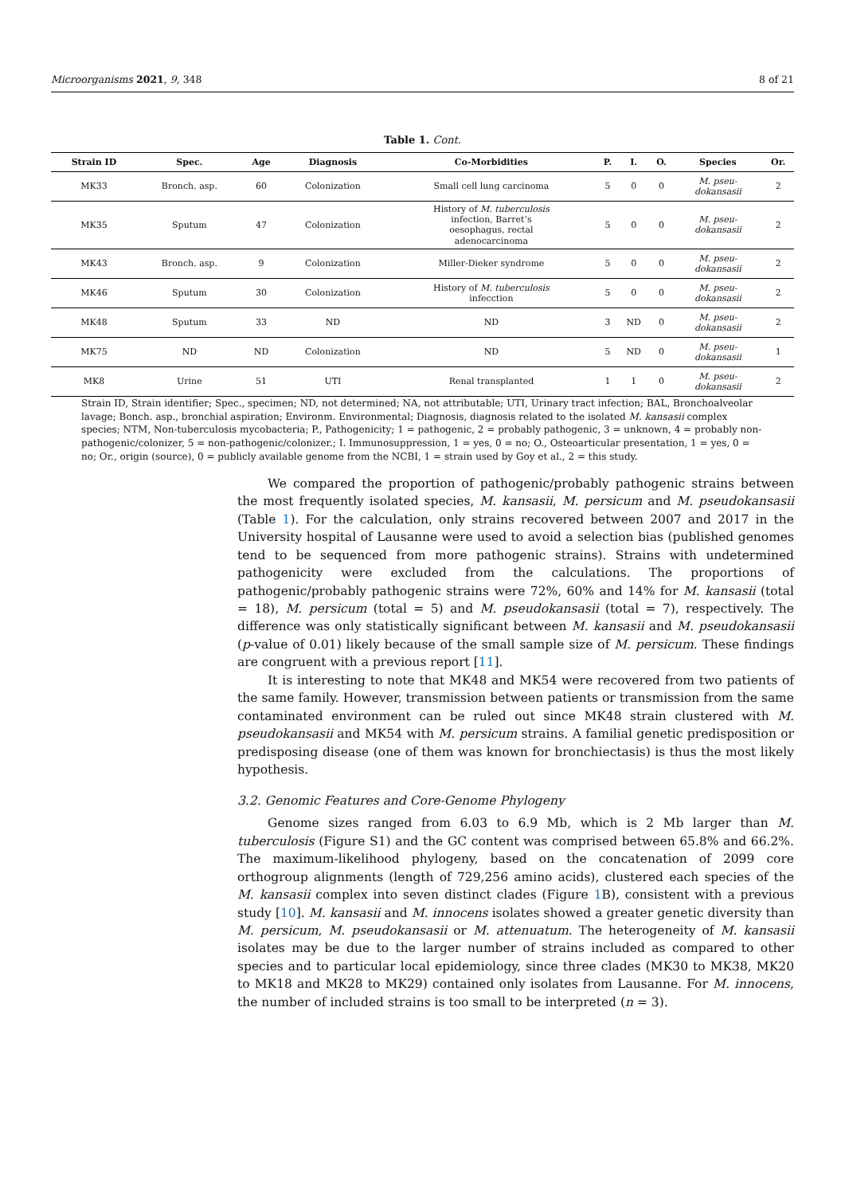Microorganisms 2021, 9, 348 8 of 21
Table 1. Cont.
| Strain ID | Spec. | Age | Diagnosis | Co-Morbidities | P. | I. | O. | Species | Or. |
| --- | --- | --- | --- | --- | --- | --- | --- | --- | --- |
| MK33 | Bronch. asp. | 60 | Colonization | Small cell lung carcinoma | 5 | 0 | 0 | M. pseu- dokansasii | 2 |
| MK35 | Sputum | 47 | Colonization | History of M. tuberculosis infection, Barret’s oesophagus, rectal adenocarcinoma | 5 | 0 | 0 | M. pseu- dokansasii | 2 |
| MK43 | Bronch. asp. | 9 | Colonization | Miller-Dieker syndrome | 5 | 0 | 0 | M. pseu- dokansasii | 2 |
| MK46 | Sputum | 30 | Colonization | History of M. tuberculosis infecction | 5 | 0 | 0 | M. pseu- dokansasii | 2 |
| MK48 | Sputum | 33 | ND | ND | 3 | ND | 0 | M. pseu- dokansasii | 2 |
| MK75 | ND | ND | Colonization | ND | 5 | ND | 0 | M. pseu- dokansasii | 1 |
| MK8 | Urine | 51 | UTI | Renal transplanted | 1 | 1 | 0 | M. pseu- dokansasii | 2 |
Strain ID, Strain identifier; Spec., specimen; ND, not determined; NA, not attributable; UTI, Urinary tract infection; BAL, Bronchoalveolar lavage; Bonch. asp., bronchial aspiration; Environm. Environmental; Diagnosis, diagnosis related to the isolated M. kansasii complex species; NTM, Non-tuberculosis mycobacteria; P., Pathogenicity; 1 = pathogenic, 2 = probably pathogenic, 3 = unknown, 4 = probably non-pathogenic/colonizer, 5 = non-pathogenic/colonizer.; I. Immunosuppression, 1 = yes, 0 = no; O., Osteoarticular presentation, 1 = yes, 0 = no; Or., origin (source), 0 = publicly available genome from the NCBI, 1 = strain used by Goy et al., 2 = this study.
We compared the proportion of pathogenic/probably pathogenic strains between the most frequently isolated species, M. kansasii, M. persicum and M. pseudokansasii (Table 1). For the calculation, only strains recovered between 2007 and 2017 in the University hospital of Lausanne were used to avoid a selection bias (published genomes tend to be sequenced from more pathogenic strains). Strains with undetermined pathogenicity were excluded from the calculations. The proportions of pathogenic/probably pathogenic strains were 72%, 60% and 14% for M. kansasii (total = 18), M. persicum (total = 5) and M. pseudokansasii (total = 7), respectively. The difference was only statistically significant between M. kansasii and M. pseudokansasii (p-value of 0.01) likely because of the small sample size of M. persicum. These findings are congruent with a previous report [11].
It is interesting to note that MK48 and MK54 were recovered from two patients of the same family. However, transmission between patients or transmission from the same contaminated environment can be ruled out since MK48 strain clustered with M. pseudokansasii and MK54 with M. persicum strains. A familial genetic predisposition or predisposing disease (one of them was known for bronchiectasis) is thus the most likely hypothesis.
3.2. Genomic Features and Core-Genome Phylogeny
Genome sizes ranged from 6.03 to 6.9 Mb, which is 2 Mb larger than M. tuberculosis (Figure S1) and the GC content was comprised between 65.8% and 66.2%. The maximum-likelihood phylogeny, based on the concatenation of 2099 core orthogroup alignments (length of 729,256 amino acids), clustered each species of the M. kansasii complex into seven distinct clades (Figure 1 B), consistent with a previous study [10]. M. kansasii and M. innocens isolates showed a greater genetic diversity than M. persicum, M. pseudokansasii or M. attenuatum. The heterogeneity of M. kansasii isolates may be due to the larger number of strains included as compared to other species and to particular local epidemiology, since three clades (MK30 to MK38, MK20 to MK18 and MK28 to MK29) contained only isolates from Lausanne. For M. innocens, the number of included strains is too small to be interpreted (n = 3).